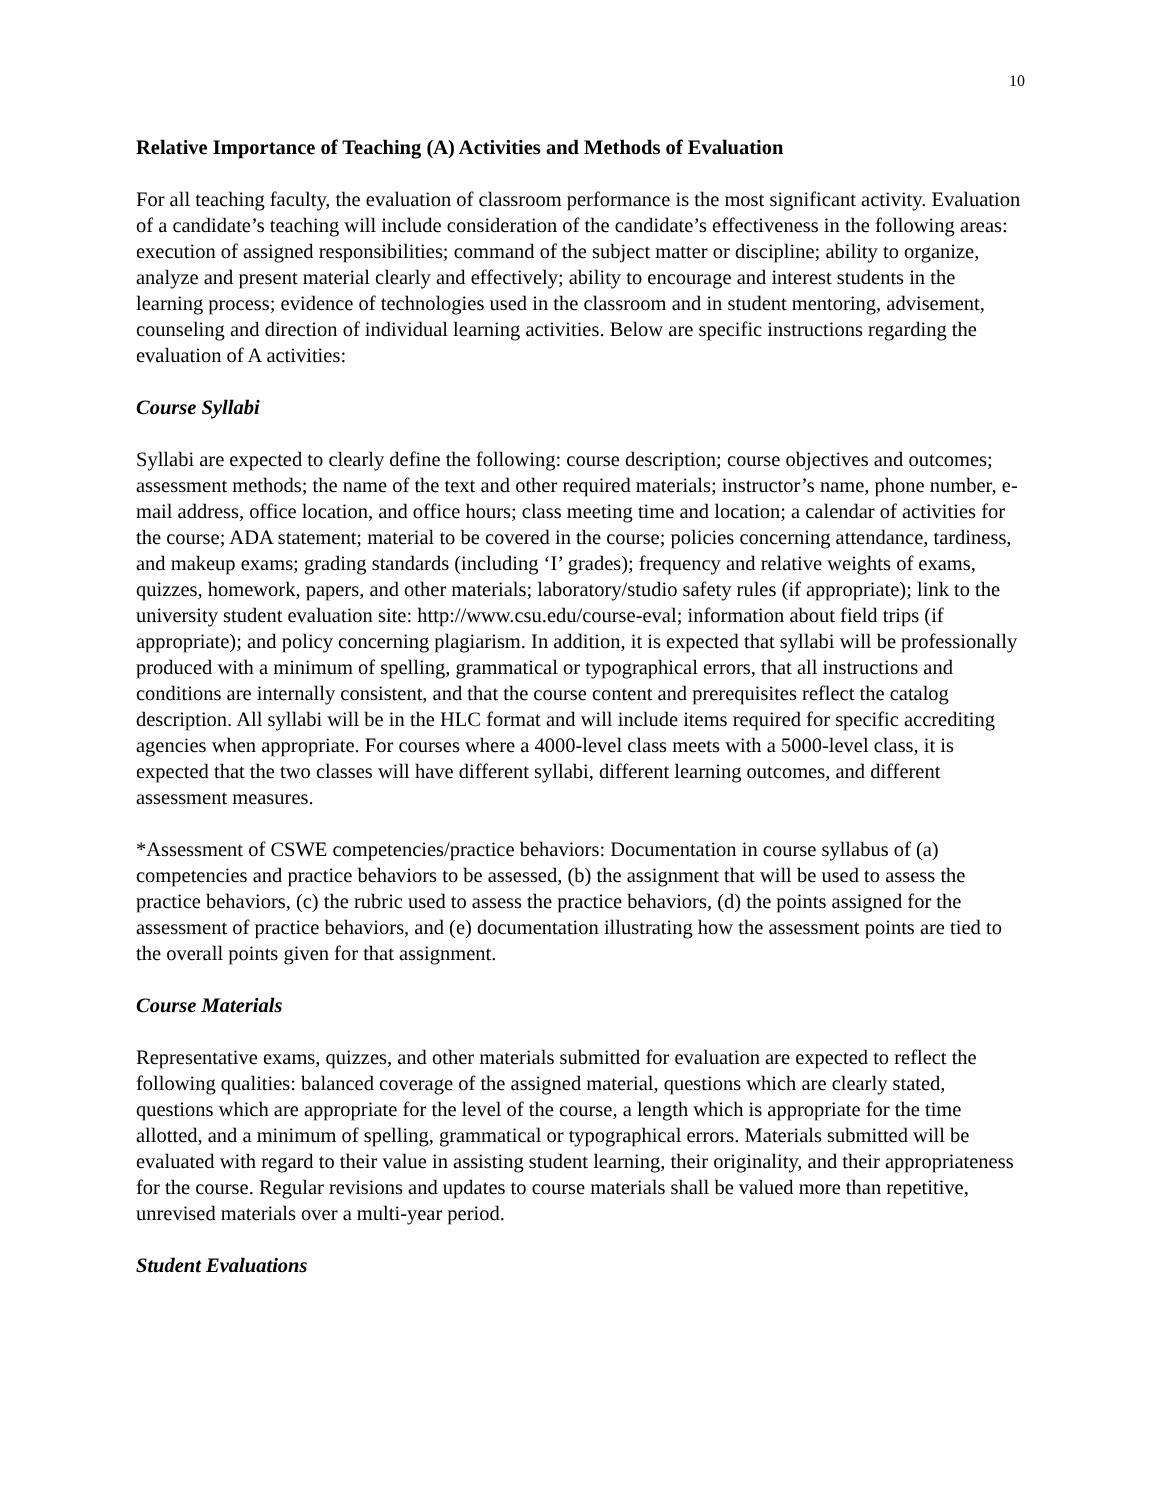10
Relative Importance of Teaching (A) Activities and Methods of Evaluation
For all teaching faculty, the evaluation of classroom performance is the most significant activity. Evaluation of a candidate’s teaching will include consideration of the candidate’s effectiveness in the following areas: execution of assigned responsibilities; command of the subject matter or discipline; ability to organize, analyze and present material clearly and effectively; ability to encourage and interest students in the learning process; evidence of technologies used in the classroom and in student mentoring, advisement, counseling and direction of individual learning activities. Below are specific instructions regarding the evaluation of A activities:
Course Syllabi
Syllabi are expected to clearly define the following: course description; course objectives and outcomes; assessment methods; the name of the text and other required materials; instructor’s name, phone number, e-mail address, office location, and office hours; class meeting time and location; a calendar of activities for the course; ADA statement; material to be covered in the course; policies concerning attendance, tardiness, and makeup exams; grading standards (including ‘I’ grades); frequency and relative weights of exams, quizzes, homework, papers, and other materials; laboratory/studio safety rules (if appropriate); link to the university student evaluation site: http://www.csu.edu/course-eval; information about field trips (if appropriate); and policy concerning plagiarism. In addition, it is expected that syllabi will be professionally produced with a minimum of spelling, grammatical or typographical errors, that all instructions and conditions are internally consistent, and that the course content and prerequisites reflect the catalog description. All syllabi will be in the HLC format and will include items required for specific accrediting agencies when appropriate. For courses where a 4000-level class meets with a 5000-level class, it is expected that the two classes will have different syllabi, different learning outcomes, and different assessment measures.
*Assessment of CSWE competencies/practice behaviors: Documentation in course syllabus of (a) competencies and practice behaviors to be assessed, (b) the assignment that will be used to assess the practice behaviors, (c) the rubric used to assess the practice behaviors, (d) the points assigned for the assessment of practice behaviors, and (e) documentation illustrating how the assessment points are tied to the overall points given for that assignment.
Course Materials
Representative exams, quizzes, and other materials submitted for evaluation are expected to reflect the following qualities: balanced coverage of the assigned material, questions which are clearly stated, questions which are appropriate for the level of the course, a length which is appropriate for the time allotted, and a minimum of spelling, grammatical or typographical errors. Materials submitted will be evaluated with regard to their value in assisting student learning, their originality, and their appropriateness for the course. Regular revisions and updates to course materials shall be valued more than repetitive, unrevised materials over a multi-year period.
Student Evaluations